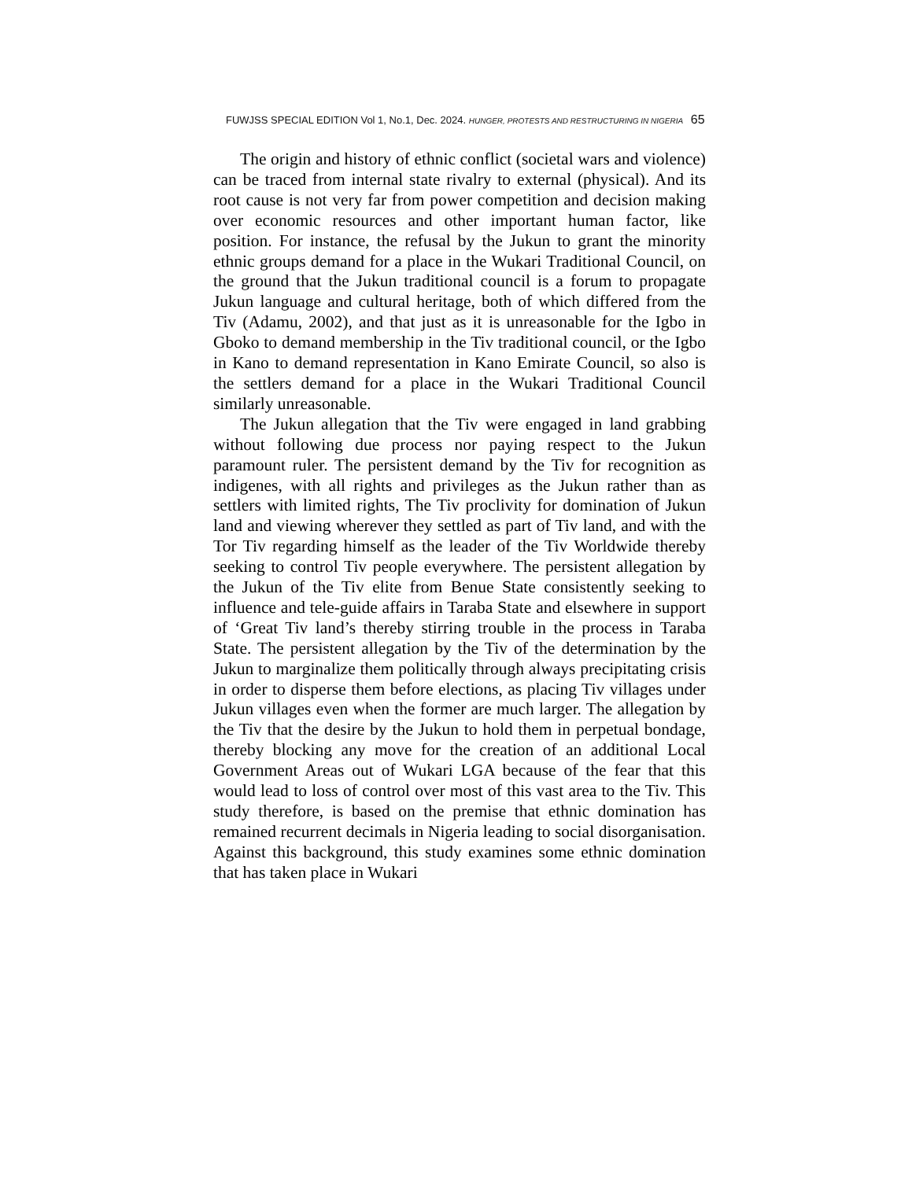FUWJSS SPECIAL EDITION Vol 1, No.1, Dec. 2024. HUNGER, PROTESTS AND RESTRUCTURING IN NIGERIA 65
The origin and history of ethnic conflict (societal wars and violence) can be traced from internal state rivalry to external (physical). And its root cause is not very far from power competition and decision making over economic resources and other important human factor, like position. For instance, the refusal by the Jukun to grant the minority ethnic groups demand for a place in the Wukari Traditional Council, on the ground that the Jukun traditional council is a forum to propagate Jukun language and cultural heritage, both of which differed from the Tiv (Adamu, 2002), and that just as it is unreasonable for the Igbo in Gboko to demand membership in the Tiv traditional council, or the Igbo in Kano to demand representation in Kano Emirate Council, so also is the settlers demand for a place in the Wukari Traditional Council similarly unreasonable.
The Jukun allegation that the Tiv were engaged in land grabbing without following due process nor paying respect to the Jukun paramount ruler. The persistent demand by the Tiv for recognition as indigenes, with all rights and privileges as the Jukun rather than as settlers with limited rights, The Tiv proclivity for domination of Jukun land and viewing wherever they settled as part of Tiv land, and with the Tor Tiv regarding himself as the leader of the Tiv Worldwide thereby seeking to control Tiv people everywhere. The persistent allegation by the Jukun of the Tiv elite from Benue State consistently seeking to influence and tele-guide affairs in Taraba State and elsewhere in support of ‘Great Tiv land’s thereby stirring trouble in the process in Taraba State. The persistent allegation by the Tiv of the determination by the Jukun to marginalize them politically through always precipitating crisis in order to disperse them before elections, as placing Tiv villages under Jukun villages even when the former are much larger. The allegation by the Tiv that the desire by the Jukun to hold them in perpetual bondage, thereby blocking any move for the creation of an additional Local Government Areas out of Wukari LGA because of the fear that this would lead to loss of control over most of this vast area to the Tiv. This study therefore, is based on the premise that ethnic domination has remained recurrent decimals in Nigeria leading to social disorganisation. Against this background, this study examines some ethnic domination that has taken place in Wukari